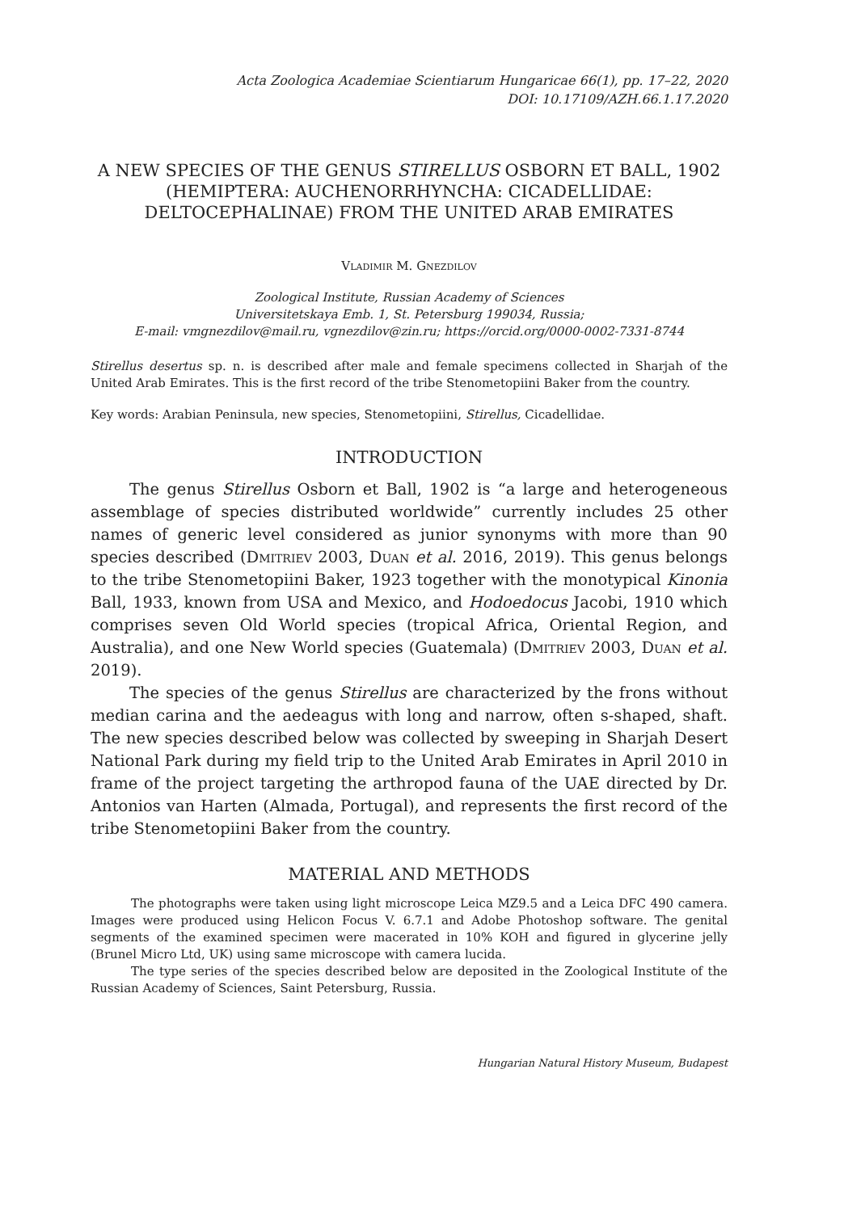Acta Zoologica Academiae Scientiarum Hungaricae 66(1), pp. 17–22, 2020
DOI: 10.17109/AZH.66.1.17.2020
A NEW SPECIES OF THE GENUS STIRELLUS OSBORN ET BALL, 1902 (HEMIPTERA: AUCHENORRHYNCHA: CICADELLIDAE: DELTOCEPHALINAE) FROM THE UNITED ARAB EMIRATES
Vladimir M. Gnezdilov
Zoological Institute, Russian Academy of Sciences
Universitetskaya Emb. 1, St. Petersburg 199034, Russia;
E-mail: vmgnezdilov@mail.ru, vgnezdilov@zin.ru; https://orcid.org/0000-0002-7331-8744
Stirellus desertus sp. n. is described after male and female specimens collected in Sharjah of the United Arab Emirates. This is the first record of the tribe Stenometopiini Baker from the country.
Key words: Arabian Peninsula, new species, Stenometopiini, Stirellus, Cicadellidae.
INTRODUCTION
The genus Stirellus Osborn et Ball, 1902 is “a large and heterogeneous assemblage of species distributed worldwide” currently includes 25 other names of generic level considered as junior synonyms with more than 90 species described (Dmitriev 2003, Duan et al. 2016, 2019). This genus belongs to the tribe Stenometopiini Baker, 1923 together with the monotypical Kinonia Ball, 1933, known from USA and Mexico, and Hodoedocus Jacobi, 1910 which comprises seven Old World species (tropical Africa, Oriental Region, and Australia), and one New World species (Guatemala) (Dmitriev 2003, Duan et al. 2019).
The species of the genus Stirellus are characterized by the frons without median carina and the aedeagus with long and narrow, often s-shaped, shaft. The new species described below was collected by sweeping in Sharjah Desert National Park during my field trip to the United Arab Emirates in April 2010 in frame of the project targeting the arthropod fauna of the UAE directed by Dr. Antonios van Harten (Almada, Portugal), and represents the first record of the tribe Stenometopiini Baker from the country.
MATERIAL AND METHODS
The photographs were taken using light microscope Leica MZ9.5 and a Leica DFC 490 camera. Images were produced using Helicon Focus V. 6.7.1 and Adobe Photoshop software. The genital segments of the examined specimen were macerated in 10% KOH and figured in glycerine jelly (Brunel Micro Ltd, UK) using same microscope with camera lucida.
The type series of the species described below are deposited in the Zoological Institute of the Russian Academy of Sciences, Saint Petersburg, Russia.
Hungarian Natural History Museum, Budapest